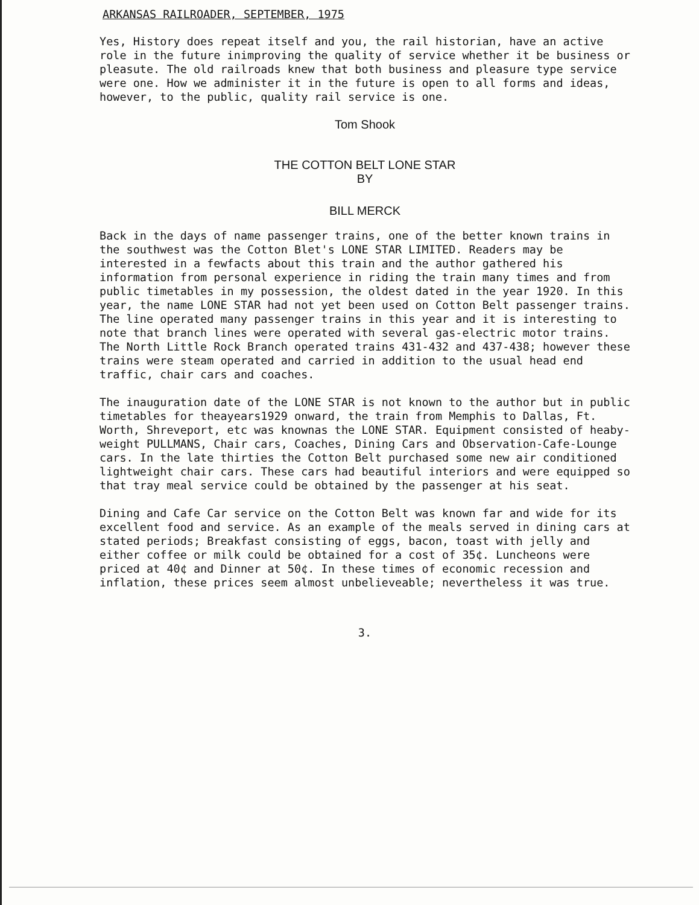ARKANSAS RAILROADER, SEPTEMBER, 1975
Yes, History does repeat itself and you, the rail historian, have an active role in the future inimproving the quality of service whether it be business or pleasute. The old railroads knew that both business and pleasure type service were one. How we administer it in the future is open to all forms and ideas, however, to the public, quality rail service is one.
Tom Shook
THE COTTON BELT LONE STAR
BY
BILL MERCK
Back in the days of name passenger trains, one of the better known trains in the southwest was the Cotton Blet's LONE STAR LIMITED. Readers may be interested in a fewfacts about this train and the author gathered his information from personal experience in riding the train many times and from public timetables in my possession, the oldest dated in the year 1920. In this year, the name LONE STAR had not yet been used on Cotton Belt passenger trains. The line operated many passenger trains in this year and it is interesting to note that branch lines were operated with several gas-electric motor trains. The North Little Rock Branch operated trains 431-432 and 437-438; however these trains were steam operated and carried in addition to the usual head end traffic, chair cars and coaches.
The inauguration date of the LONE STAR is not known to the author but in public timetables for theayears1929 onward, the train from Memphis to Dallas, Ft. Worth, Shreveport, etc was knownas the LONE STAR. Equipment consisted of heaby-weight PULLMANS, Chair cars, Coaches, Dining Cars and Observation-Cafe-Lounge cars. In the late thirties the Cotton Belt purchased some new air conditioned lightweight chair cars. These cars had beautiful interiors and were equipped so that tray meal service could be obtained by the passenger at his seat.
Dining and Cafe Car service on the Cotton Belt was known far and wide for its excellent food and service. As an example of the meals served in dining cars at stated periods; Breakfast consisting of eggs, bacon, toast with jelly and either coffee or milk could be obtained for a cost of 35¢. Luncheons were priced at 40¢ and Dinner at 50¢. In these times of economic recession and inflation, these prices seem almost unbelieveable; nevertheless it was true.
3.